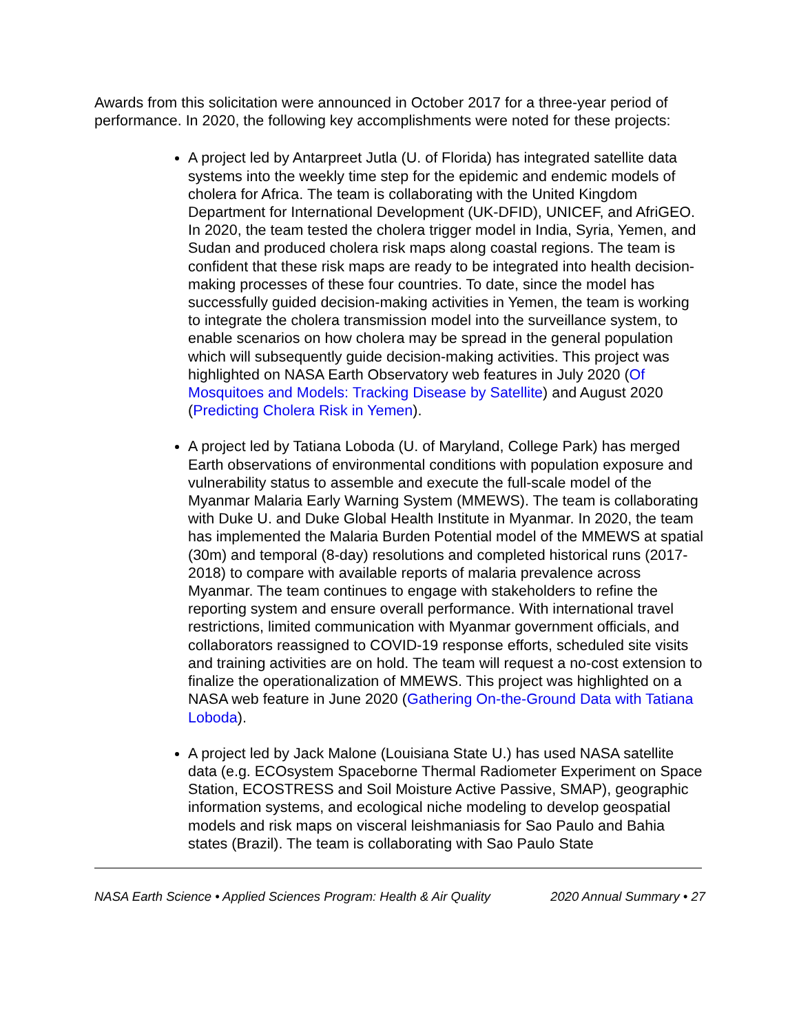Awards from this solicitation were announced in October 2017 for a three-year period of performance. In 2020, the following key accomplishments were noted for these projects:
A project led by Antarpreet Jutla (U. of Florida) has integrated satellite data systems into the weekly time step for the epidemic and endemic models of cholera for Africa. The team is collaborating with the United Kingdom Department for International Development (UK-DFID), UNICEF, and AfriGEO. In 2020, the team tested the cholera trigger model in India, Syria, Yemen, and Sudan and produced cholera risk maps along coastal regions. The team is confident that these risk maps are ready to be integrated into health decision-making processes of these four countries. To date, since the model has successfully guided decision-making activities in Yemen, the team is working to integrate the cholera transmission model into the surveillance system, to enable scenarios on how cholera may be spread in the general population which will subsequently guide decision-making activities. This project was highlighted on NASA Earth Observatory web features in July 2020 (Of Mosquitoes and Models: Tracking Disease by Satellite) and August 2020 (Predicting Cholera Risk in Yemen).
A project led by Tatiana Loboda (U. of Maryland, College Park) has merged Earth observations of environmental conditions with population exposure and vulnerability status to assemble and execute the full-scale model of the Myanmar Malaria Early Warning System (MMEWS). The team is collaborating with Duke U. and Duke Global Health Institute in Myanmar. In 2020, the team has implemented the Malaria Burden Potential model of the MMEWS at spatial (30m) and temporal (8-day) resolutions and completed historical runs (2017-2018) to compare with available reports of malaria prevalence across Myanmar. The team continues to engage with stakeholders to refine the reporting system and ensure overall performance. With international travel restrictions, limited communication with Myanmar government officials, and collaborators reassigned to COVID-19 response efforts, scheduled site visits and training activities are on hold. The team will request a no-cost extension to finalize the operationalization of MMEWS. This project was highlighted on a NASA web feature in June 2020 (Gathering On-the-Ground Data with Tatiana Loboda).
A project led by Jack Malone (Louisiana State U.) has used NASA satellite data (e.g. ECOsystem Spaceborne Thermal Radiometer Experiment on Space Station, ECOSTRESS and Soil Moisture Active Passive, SMAP), geographic information systems, and ecological niche modeling to develop geospatial models and risk maps on visceral leishmaniasis for Sao Paulo and Bahia states (Brazil). The team is collaborating with Sao Paulo State
NASA Earth Science • Applied Sciences Program: Health & Air Quality 2020 Annual Summary • 27